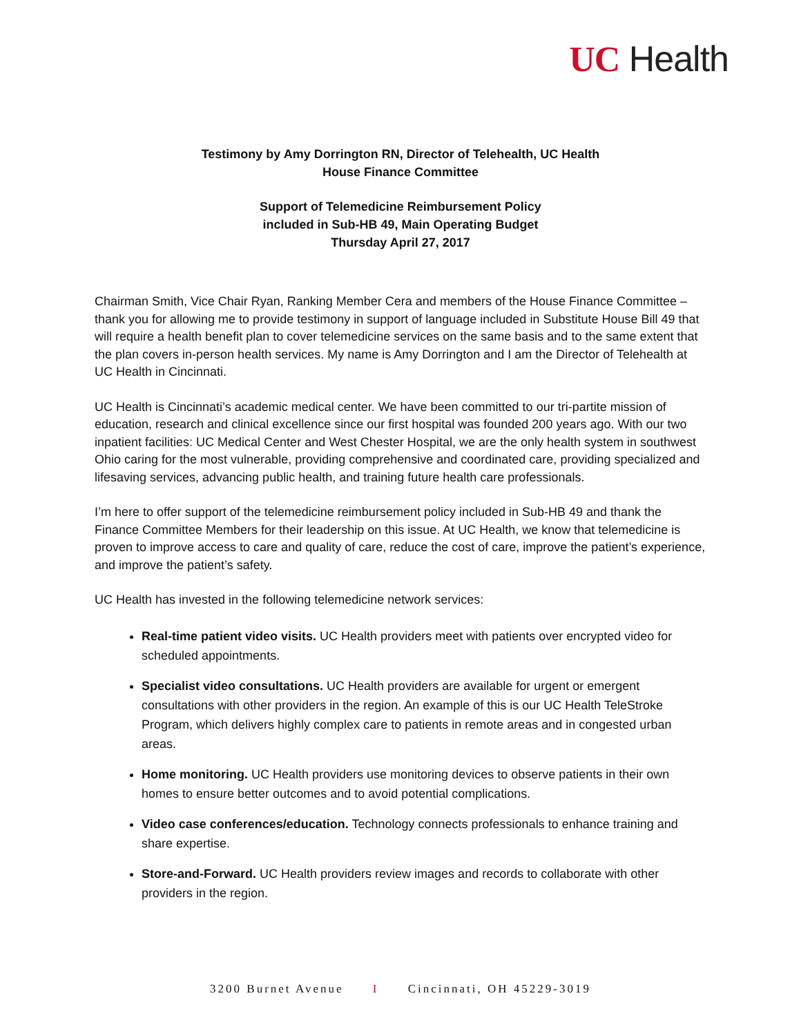UC Health
Testimony by Amy Dorrington RN, Director of Telehealth, UC Health
House Finance Committee
Support of Telemedicine Reimbursement Policy
included in Sub-HB 49, Main Operating Budget
Thursday April 27, 2017
Chairman Smith, Vice Chair Ryan, Ranking Member Cera and members of the House Finance Committee – thank you for allowing me to provide testimony in support of language included in Substitute House Bill 49 that will require a health benefit plan to cover telemedicine services on the same basis and to the same extent that the plan covers in-person health services. My name is Amy Dorrington and I am the Director of Telehealth at UC Health in Cincinnati.
UC Health is Cincinnati’s academic medical center. We have been committed to our tri-partite mission of education, research and clinical excellence since our first hospital was founded 200 years ago. With our two inpatient facilities: UC Medical Center and West Chester Hospital, we are the only health system in southwest Ohio caring for the most vulnerable, providing comprehensive and coordinated care, providing specialized and lifesaving services, advancing public health, and training future health care professionals.
I’m here to offer support of the telemedicine reimbursement policy included in Sub-HB 49 and thank the Finance Committee Members for their leadership on this issue. At UC Health, we know that telemedicine is proven to improve access to care and quality of care, reduce the cost of care, improve the patient’s experience, and improve the patient’s safety.
UC Health has invested in the following telemedicine network services:
Real-time patient video visits. UC Health providers meet with patients over encrypted video for scheduled appointments.
Specialist video consultations. UC Health providers are available for urgent or emergent consultations with other providers in the region. An example of this is our UC Health TeleStroke Program, which delivers highly complex care to patients in remote areas and in congested urban areas.
Home monitoring. UC Health providers use monitoring devices to observe patients in their own homes to ensure better outcomes and to avoid potential complications.
Video case conferences/education. Technology connects professionals to enhance training and share expertise.
Store-and-Forward. UC Health providers review images and records to collaborate with other providers in the region.
3200 Burnet Avenue I Cincinnati, OH 45229-3019